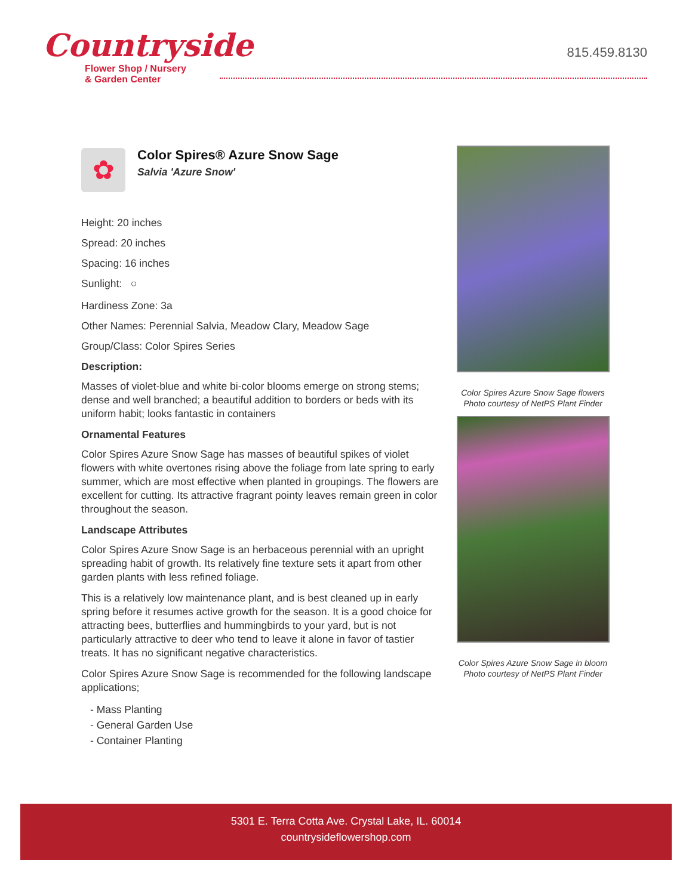Countryside
Flower Shop / Nursery
& Garden Center
815.459.8130
✿
Color Spires® Azure Snow Sage
Salvia 'Azure Snow'
Height: 20 inches
Spread: 20 inches
Spacing: 16 inches
Sunlight: ○
Hardiness Zone: 3a
Other Names: Perennial Salvia, Meadow Clary, Meadow Sage
Group/Class: Color Spires Series
Description:
Masses of violet-blue and white bi-color blooms emerge on strong stems; dense and well branched; a beautiful addition to borders or beds with its uniform habit; looks fantastic in containers
Ornamental Features
Color Spires Azure Snow Sage has masses of beautiful spikes of violet flowers with white overtones rising above the foliage from late spring to early summer, which are most effective when planted in groupings. The flowers are excellent for cutting. Its attractive fragrant pointy leaves remain green in color throughout the season.
Landscape Attributes
Color Spires Azure Snow Sage is an herbaceous perennial with an upright spreading habit of growth. Its relatively fine texture sets it apart from other garden plants with less refined foliage.
This is a relatively low maintenance plant, and is best cleaned up in early spring before it resumes active growth for the season. It is a good choice for attracting bees, butterflies and hummingbirds to your yard, but is not particularly attractive to deer who tend to leave it alone in favor of tastier treats. It has no significant negative characteristics.
Color Spires Azure Snow Sage is recommended for the following landscape applications;
- Mass Planting
- General Garden Use
- Container Planting
Color Spires Azure Snow Sage flowers
Photo courtesy of NetPS Plant Finder
Color Spires Azure Snow Sage in bloom
Photo courtesy of NetPS Plant Finder
5301 E. Terra Cotta Ave. Crystal Lake, IL. 60014
countrysideflowershop.com